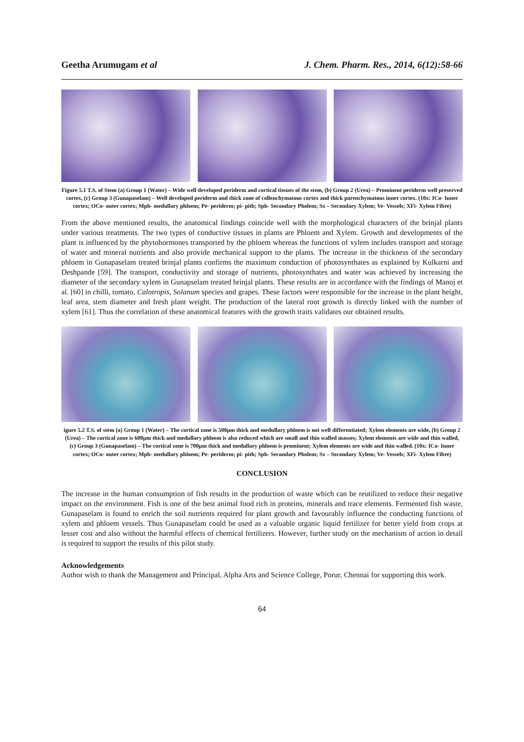Geetha Arumugam et al J. Chem. Pharm. Res., 2014, 6(12):58-66
Figure 5.1 T.S. of Stem (a) Group 1 (Water) – Wide well developed periderm and cortical tissues of the stem, (b) Group 2 (Urea) – Prominent periderm well preserved cortex, (c) Group 3 (Gunapaselam) – Well developed periderm and thick zone of collenchymatous cortex and thick parenchymatous inner cortex. (10x: ICo- Inner cortex; OCo- outer cortex; Mph- medullary phloem; Pe- periderm; pi- pith; Sph- Secondary Pholem; Sx – Secondary Xylem; Ve- Vessels; XFi- Xylem Fibre)
From the above mentioned results, the anatomical findings coincide well with the morphological characters of the brinjal plants under various treatments. The two types of conductive tissues in plants are Phloem and Xylem. Growth and developments of the plant is influenced by the phytohormones transported by the phloem whereas the functions of xylem includes transport and storage of water and mineral nutrients and also provide mechanical support to the plants. The increase in the thickness of the secondary phloem in Gunapaselam treated brinjal plants confirms the maximum conduction of photosynthates as explained by Kulkarni and Deshpande [59]. The transport, conductivity and storage of nutrients, photosynthates and water was achieved by increasing the diameter of the secondary xylem in Gunapselam treated brinjal plants. These results are in accordance with the findings of Manoj et al. [60] in chilli, tomato, Calotropis, Solanum species and grapes. These factors were responsible for the increase in the plant height, leaf area, stem diameter and fresh plant weight. The production of the lateral root growth is directly linked with the number of xylem [61]. Thus the correlation of these anatomical features with the growth traits validates our obtained results.
igure 5.2 T.S. of stem (a) Group 1 (Water) – The cortical zone is 500µm thick and medullary phloem is not well differentiated; Xylem elements are wide, (b) Group 2 (Urea) – The cortical zone is 600µm thick and medullary phloem is also reduced which are small and thin walled masses; Xylem elements are wide and thin walled, (c) Group 3 (Gunapaselam) – The cortical zone is 700µm thick and medullary phloem is prominent; Xylem elements are wide and thin walled. (10x: ICo- Inner cortex; OCo- outer cortex; Mph- medullary phloem; Pe- periderm; pi- pith; Sph- Secondary Pholem; Sx – Secondary Xylem; Ve- Vessels; XFi- Xylem Fibre)
CONCLUSION
The increase in the human consumption of fish results in the production of waste which can be reutilized to reduce their negative impact on the environment. Fish is one of the best animal food rich in proteins, minerals and trace elements. Fermented fish waste, Gunapaselam is found to enrich the soil nutrients required for plant growth and favourably influence the conducting functions of xylem and phloem vessels. Thus Gunapaselam could be used as a valuable organic liquid fertilizer for better yield from crops at lesser cost and also without the harmful effects of chemical fertilizers. However, further study on the mechanism of action in detail is required to support the results of this pilot study.
Acknowledgements
Author wish to thank the Management and Principal, Alpha Arts and Science College, Porur, Chennai for supporting this work.
64